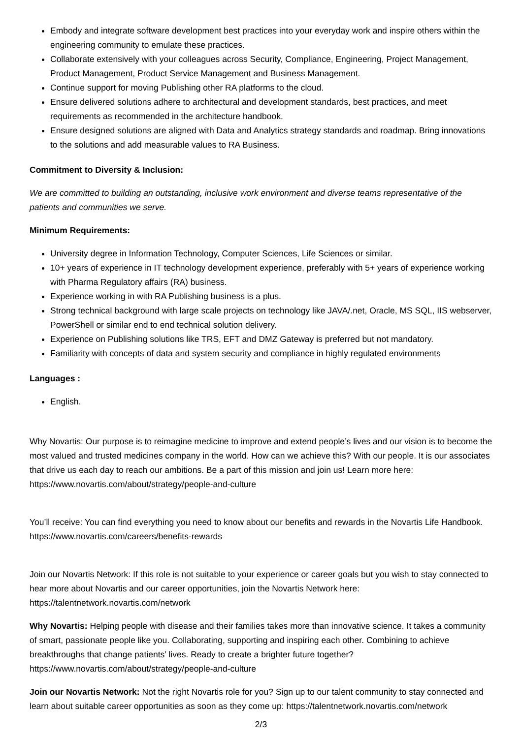Embody and integrate software development best practices into your everyday work and inspire others within the engineering community to emulate these practices.
Collaborate extensively with your colleagues across Security, Compliance, Engineering, Project Management, Product Management, Product Service Management and Business Management.
Continue support for moving Publishing other RA platforms to the cloud.
Ensure delivered solutions adhere to architectural and development standards, best practices, and meet requirements as recommended in the architecture handbook.
Ensure designed solutions are aligned with Data and Analytics strategy standards and roadmap. Bring innovations to the solutions and add measurable values to RA Business.
Commitment to Diversity & Inclusion:
We are committed to building an outstanding, inclusive work environment and diverse teams representative of the patients and communities we serve.
Minimum Requirements:
University degree in Information Technology, Computer Sciences, Life Sciences or similar.
10+ years of experience in IT technology development experience, preferably with 5+ years of experience working with Pharma Regulatory affairs (RA) business.
Experience working in with RA Publishing business is a plus.
Strong technical background with large scale projects on technology like JAVA/.net, Oracle, MS SQL, IIS webserver, PowerShell or similar end to end technical solution delivery.
Experience on Publishing solutions like TRS, EFT and DMZ Gateway is preferred but not mandatory.
Familiarity with concepts of data and system security and compliance in highly regulated environments
Languages :
English.
Why Novartis: Our purpose is to reimagine medicine to improve and extend people’s lives and our vision is to become the most valued and trusted medicines company in the world. How can we achieve this? With our people. It is our associates that drive us each day to reach our ambitions. Be a part of this mission and join us! Learn more here: https://www.novartis.com/about/strategy/people-and-culture
You’ll receive: You can find everything you need to know about our benefits and rewards in the Novartis Life Handbook. https://www.novartis.com/careers/benefits-rewards
Join our Novartis Network: If this role is not suitable to your experience or career goals but you wish to stay connected to hear more about Novartis and our career opportunities, join the Novartis Network here: https://talentnetwork.novartis.com/network
Why Novartis: Helping people with disease and their families takes more than innovative science. It takes a community of smart, passionate people like you. Collaborating, supporting and inspiring each other. Combining to achieve breakthroughs that change patients’ lives. Ready to create a brighter future together? https://www.novartis.com/about/strategy/people-and-culture
Join our Novartis Network: Not the right Novartis role for you? Sign up to our talent community to stay connected and learn about suitable career opportunities as soon as they come up: https://talentnetwork.novartis.com/network
2/3